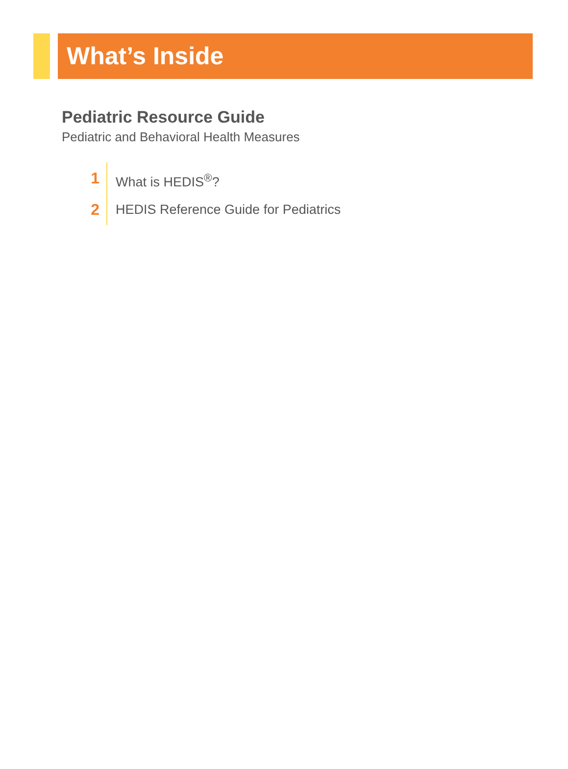What’s Inside
Pediatric Resource Guide
Pediatric and Behavioral Health Measures
1
2
What is HEDIS<sup>®</sup>?
HEDIS Reference Guide for Pediatrics